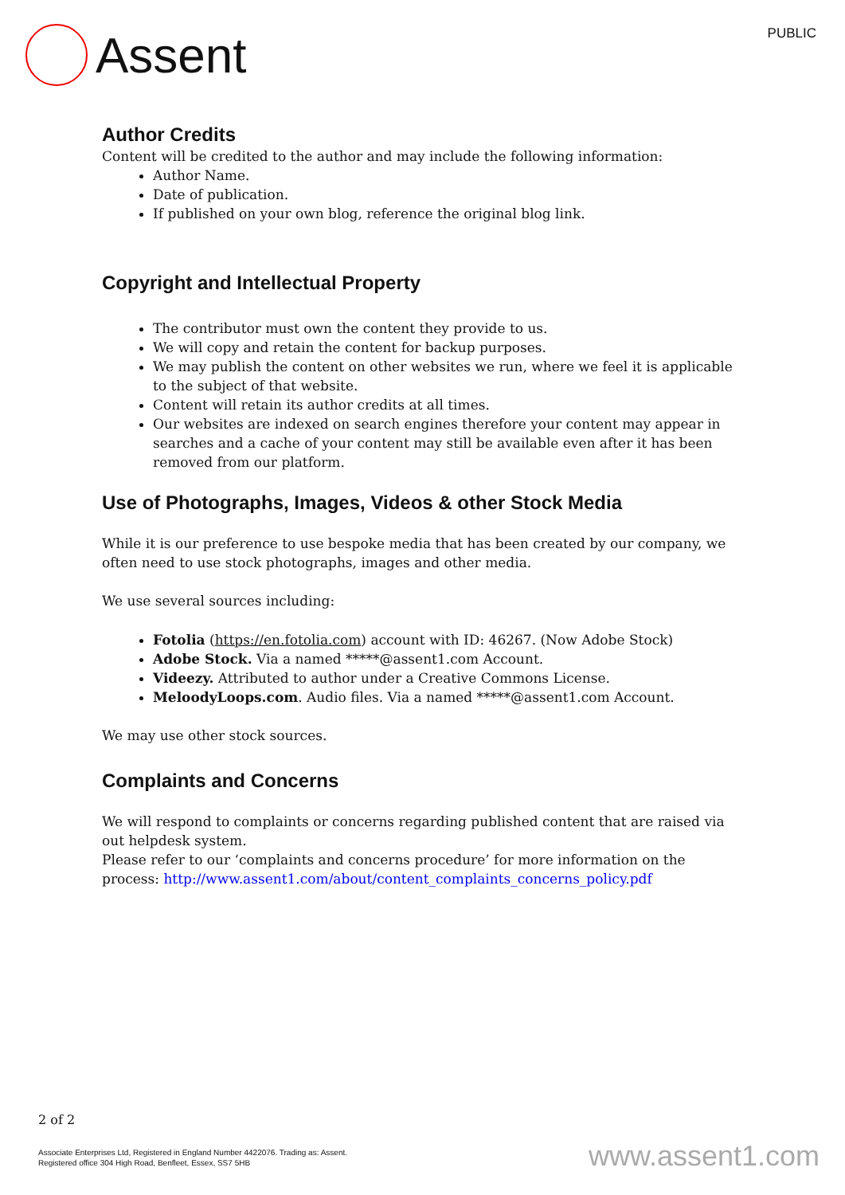Assent
PUBLIC
Author Credits
Content will be credited to the author and may include the following information:
Author Name.
Date of publication.
If published on your own blog, reference the original blog link.
Copyright and Intellectual Property
The contributor must own the content they provide to us.
We will copy and retain the content for backup purposes.
We may publish the content on other websites we run, where we feel it is applicable to the subject of that website.
Content will retain its author credits at all times.
Our websites are indexed on search engines therefore your content may appear in searches and a cache of your content may still be available even after it has been removed from our platform.
Use of Photographs, Images, Videos & other Stock Media
While it is our preference to use bespoke media that has been created by our company, we often need to use stock photographs, images and other media.
We use several sources including:
Fotolia (https://en.fotolia.com) account with ID: 46267. (Now Adobe Stock)
Adobe Stock. Via a named *****@assent1.com Account.
Videezy. Attributed to author under a Creative Commons License.
MeloodyLoops.com. Audio files. Via a named *****@assent1.com Account.
We may use other stock sources.
Complaints and Concerns
We will respond to complaints or concerns regarding published content that are raised via out helpdesk system.
Please refer to our ‘complaints and concerns procedure’ for more information on the process: http://www.assent1.com/about/content_complaints_concerns_policy.pdf
2 of 2
Associate Enterprises Ltd, Registered in England Number 4422076. Trading as: Assent.
Registered office 304 High Road, Benfleet, Essex, SS7 5HB
www.assent1.com